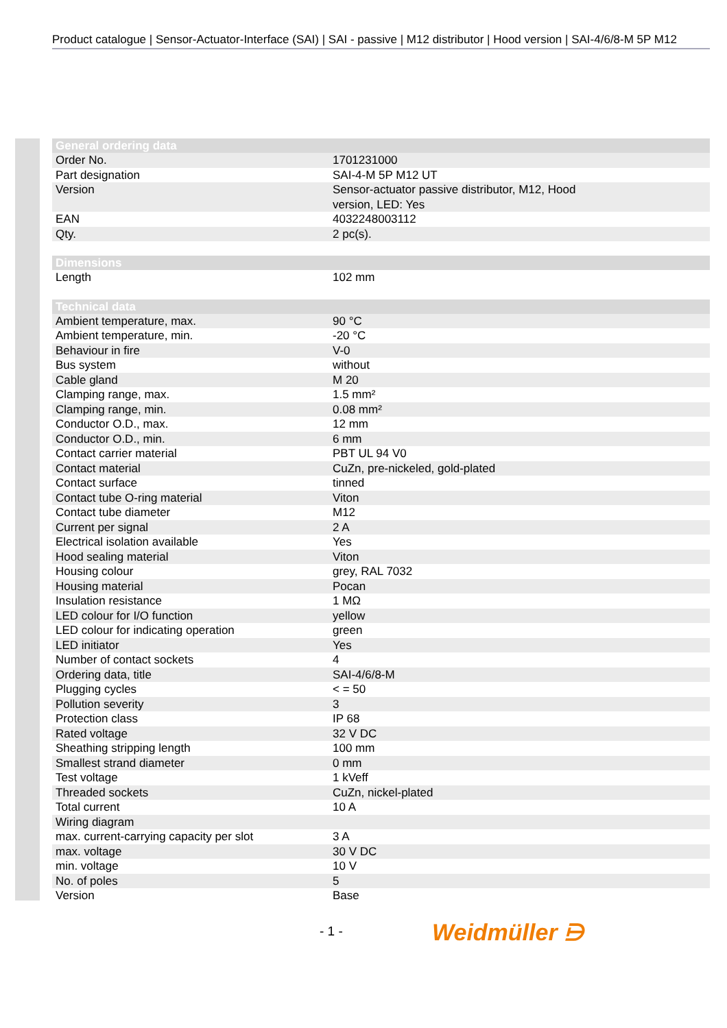Product catalogue | Sensor-Actuator-Interface (SAI) | SAI - passive | M12 distributor | Hood version | SAI-4/6/8-M 5P M12
| General ordering data | |
| --- | --- |
| Order No. | 1701231000 |
| Part designation | SAI-4-M 5P M12 UT |
| Version | Sensor-actuator passive distributor, M12, Hood version, LED: Yes |
| EAN | 4032248003112 |
| Qty. | 2 pc(s). |
| Dimensions | |
| --- | --- |
| Length | 102 mm |
| Technical data | |
| --- | --- |
| Ambient temperature, max. | 90 °C |
| Ambient temperature, min. | -20 °C |
| Behaviour in fire | V-0 |
| Bus system | without |
| Cable gland | M 20 |
| Clamping range, max. | 1.5 mm² |
| Clamping range, min. | 0.08 mm² |
| Conductor O.D., max. | 12 mm |
| Conductor O.D., min. | 6 mm |
| Contact carrier material | PBT UL 94 V0 |
| Contact material | CuZn, pre-nickeled, gold-plated |
| Contact surface | tinned |
| Contact tube O-ring material | Viton |
| Contact tube diameter | M12 |
| Current per signal | 2 A |
| Electrical isolation available | Yes |
| Hood sealing material | Viton |
| Housing colour | grey, RAL 7032 |
| Housing material | Pocan |
| Insulation resistance | 1 MΩ |
| LED colour for I/O function | yellow |
| LED colour for indicating operation | green |
| LED initiator | Yes |
| Number of contact sockets | 4 |
| Ordering data, title | SAI-4/6/8-M |
| Plugging cycles | < = 50 |
| Pollution severity | 3 |
| Protection class | IP 68 |
| Rated voltage | 32 V DC |
| Sheathing stripping length | 100 mm |
| Smallest strand diameter | 0 mm |
| Test voltage | 1 kVeff |
| Threaded sockets | CuZn, nickel-plated |
| Total current | 10 A |
| Wiring diagram | |
| max. current-carrying capacity per slot | 3 A |
| max. voltage | 30 V DC |
| min. voltage | 10 V |
| No. of poles | 5 |
| Version | Base |
- 1 - Weidmüller ⋻